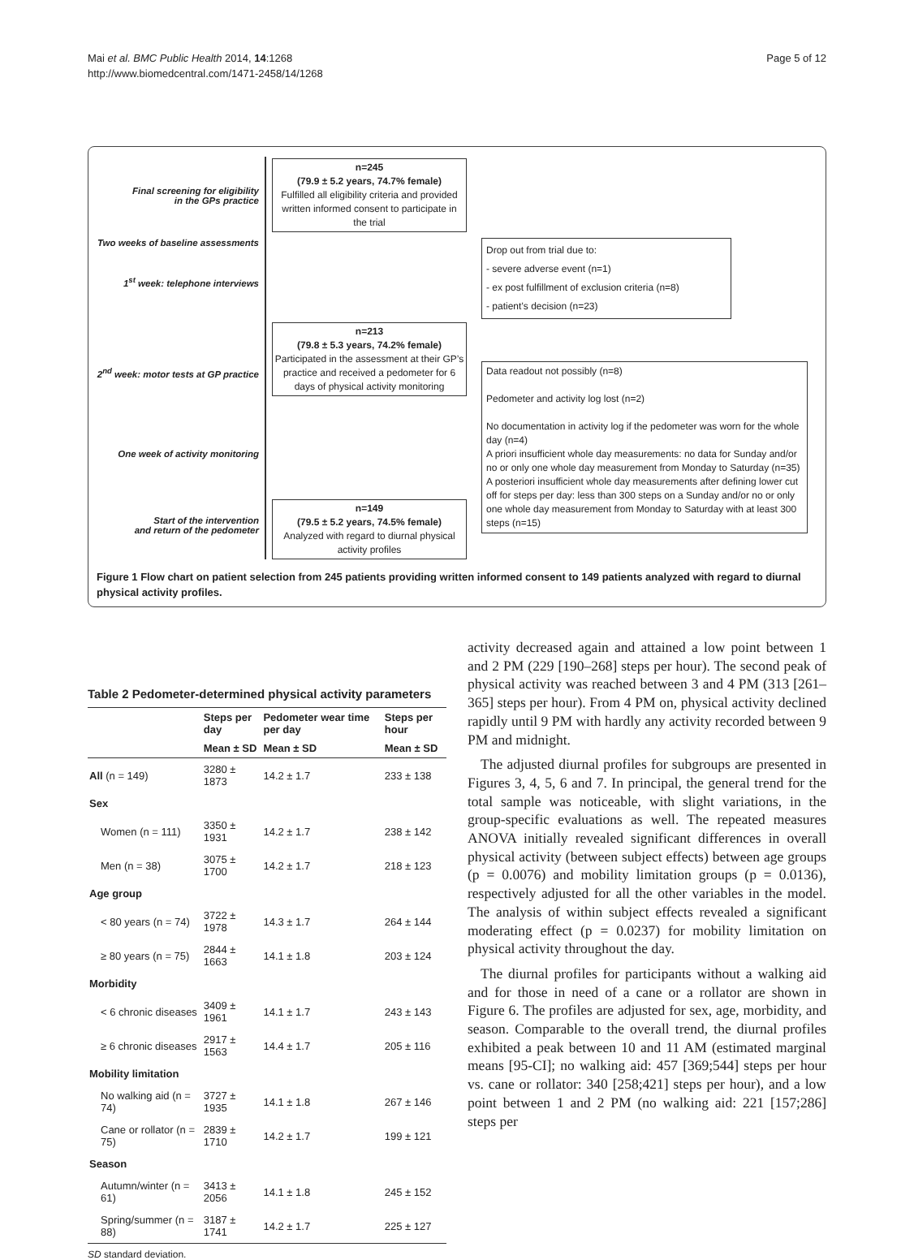Mai et al. BMC Public Health 2014, 14:1268
http://www.biomedcentral.com/1471-2458/14/1268
Page 5 of 12
Final screening for eligibility
in the GPs practice
Two weeks of baseline assessments
1<sup>st</sup> week: telephone interviews
2<sup>nd</sup> week: motor tests at GP practice
One week of activity monitoring
Start of the intervention
and return of the pedometer
n=245
(79.9 ± 5.2 years, 74.7% female)
Fulfilled all eligibility criteria and provided written informed consent to participate in the trial
Drop out from trial due to:
- severe adverse event (n=1)
- ex post fulfillment of exclusion criteria (n=8)
- patient’s decision (n=23)
n=213
(79.8 ± 5.3 years, 74.2% female)
Participated in the assessment at their GP’s practice and received a pedometer for 6 days of physical activity monitoring
Data readout not possibly (n=8)
Pedometer and activity log lost (n=2)
No documentation in activity log if the pedometer was worn for the whole day (n=4)
A priori insufficient whole day measurements: no data for Sunday and/or no or only one whole day measurement from Monday to Saturday (n=35)
A posteriori insufficient whole day measurements after defining lower cut off for steps per day: less than 300 steps on a Sunday and/or no or only one whole day measurement from Monday to Saturday with at least 300 steps (n=15)
n=149
(79.5 ± 5.2 years, 74.5% female)
Analyzed with regard to diurnal physical activity profiles
Figure 1 Flow chart on patient selection from 245 patients providing written informed consent to 149 patients analyzed with regard to diurnal physical activity profiles.
Table 2 Pedometer-determined physical activity parameters
| | Steps per day | Pedometer wear time per day | Steps per hour |
| --- | --- | --- | --- |
| | Mean ± SD | Mean ± SD | Mean ± SD |
| All (n = 149) | 3280 ± 1873 | 14.2 ± 1.7 | 233 ± 138 |
| Sex | | | |
| Women (n = 111) | 3350 ± 1931 | 14.2 ± 1.7 | 238 ± 142 |
| Men (n = 38) | 3075 ± 1700 | 14.2 ± 1.7 | 218 ± 123 |
| Age group | | | |
| < 80 years (n = 74) | 3722 ± 1978 | 14.3 ± 1.7 | 264 ± 144 |
| ≥ 80 years (n = 75) | 2844 ± 1663 | 14.1 ± 1.8 | 203 ± 124 |
| Morbidity | | | |
| < 6 chronic diseases | 3409 ± 1961 | 14.1 ± 1.7 | 243 ± 143 |
| ≥ 6 chronic diseases | 2917 ± 1563 | 14.4 ± 1.7 | 205 ± 116 |
| Mobility limitation | | | |
| No walking aid (n = 74) | 3727 ± 1935 | 14.1 ± 1.8 | 267 ± 146 |
| Cane or rollator (n = 75) | 2839 ± 1710 | 14.2 ± 1.7 | 199 ± 121 |
| Season | | | |
| Autumn/winter (n = 61) | 3413 ± 2056 | 14.1 ± 1.8 | 245 ± 152 |
| Spring/summer (n = 88) | 3187 ± 1741 | 14.2 ± 1.7 | 225 ± 127 |
SD standard deviation.
activity decreased again and attained a low point between 1 and 2 PM (229 [190–268] steps per hour). The second peak of physical activity was reached between 3 and 4 PM (313 [261–365] steps per hour). From 4 PM on, physical activity declined rapidly until 9 PM with hardly any activity recorded between 9 PM and midnight.
The adjusted diurnal profiles for subgroups are presented in Figures 3, 4, 5, 6 and 7. In principal, the general trend for the total sample was noticeable, with slight variations, in the group-specific evaluations as well. The repeated measures ANOVA initially revealed significant differences in overall physical activity (between subject effects) between age groups (p = 0.0076) and mobility limitation groups (p = 0.0136), respectively adjusted for all the other variables in the model. The analysis of within subject effects revealed a significant moderating effect (p = 0.0237) for mobility limitation on physical activity throughout the day.
The diurnal profiles for participants without a walking aid and for those in need of a cane or a rollator are shown in Figure 6. The profiles are adjusted for sex, age, morbidity, and season. Comparable to the overall trend, the diurnal profiles exhibited a peak between 10 and 11 AM (estimated marginal means [95-CI]; no walking aid: 457 [369;544] steps per hour vs. cane or rollator: 340 [258;421] steps per hour), and a low point between 1 and 2 PM (no walking aid: 221 [157;286] steps per